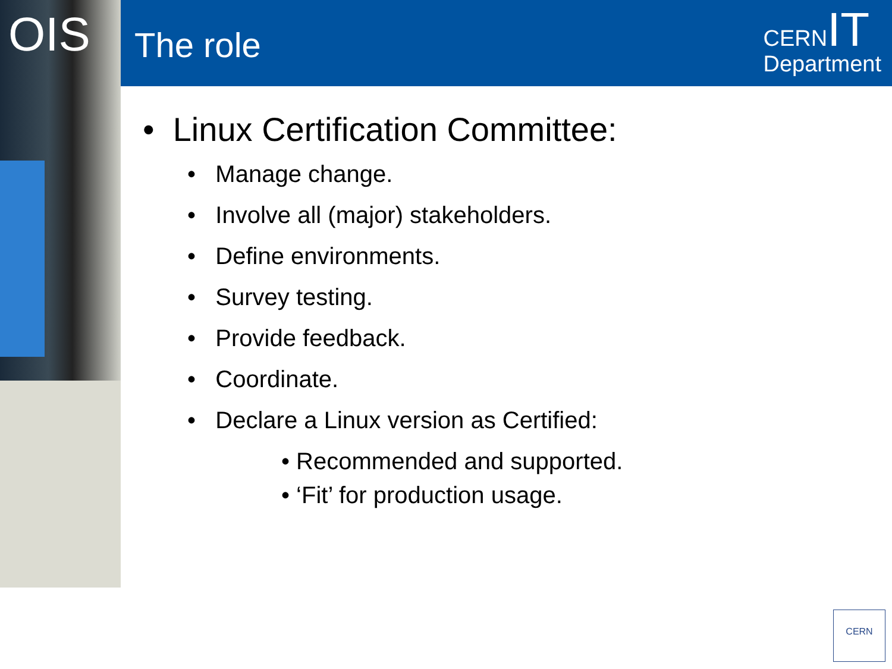OIS The role
CERN IT
Department
• Linux Certification Committee:
• Manage change.
• Involve all (major) stakeholders.
• Define environments.
• Survey testing.
• Provide feedback.
• Coordinate.
• Declare a Linux version as Certified:
• Recommended and supported.
• ‘Fit’ for production usage.
CERN